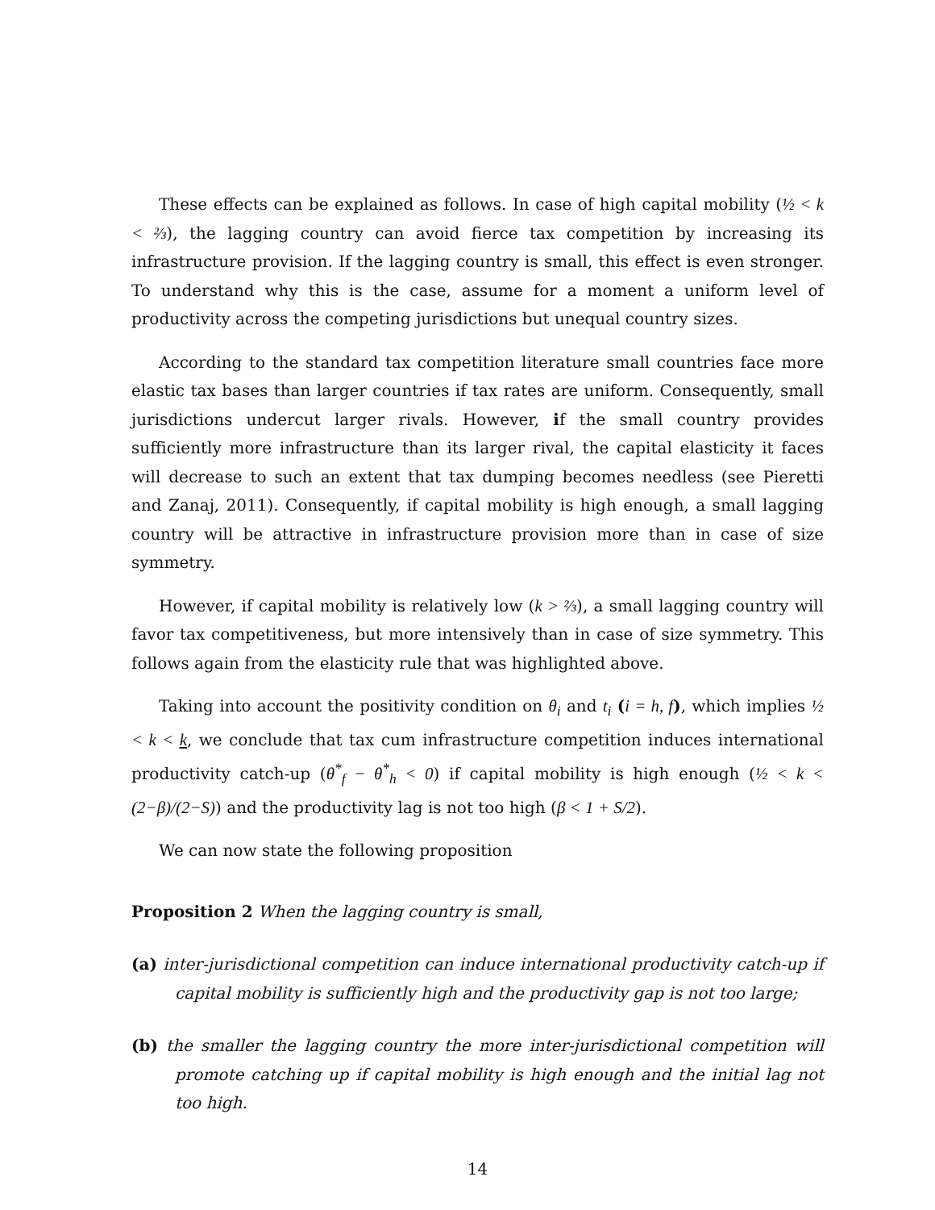These effects can be explained as follows. In case of high capital mobility (½ < k < ⅔), the lagging country can avoid fierce tax competition by increasing its infrastructure provision. If the lagging country is small, this effect is even stronger. To understand why this is the case, assume for a moment a uniform level of productivity across the competing jurisdictions but unequal country sizes.
According to the standard tax competition literature small countries face more elastic tax bases than larger countries if tax rates are uniform. Consequently, small jurisdictions undercut larger rivals. However, if the small country provides sufficiently more infrastructure than its larger rival, the capital elasticity it faces will decrease to such an extent that tax dumping becomes needless (see Pieretti and Zanaj, 2011). Consequently, if capital mobility is high enough, a small lagging country will be attractive in infrastructure provision more than in case of size symmetry.
However, if capital mobility is relatively low (k > ⅔), a small lagging country will favor tax competitiveness, but more intensively than in case of size symmetry. This follows again from the elasticity rule that was highlighted above.
Taking into account the positivity condition on θ<sub>i</sub> and t<sub>i</sub> (i = h, f), which implies ½ < k < k, we conclude that tax cum infrastructure competition induces international productivity catch-up (θ<sup>*</sup><sub>f</sub> − θ<sup>*</sup><sub>h</sub> < 0) if capital mobility is high enough (½ < k < (2−β)/(2−S)) and the productivity lag is not too high (β < 1 + S/2).
We can now state the following proposition
Proposition 2 When the lagging country is small,
(a) inter-jurisdictional competition can induce international productivity catch-up if capital mobility is sufficiently high and the productivity gap is not too large;
(b) the smaller the lagging country the more inter-jurisdictional competition will promote catching up if capital mobility is high enough and the initial lag not too high.
14